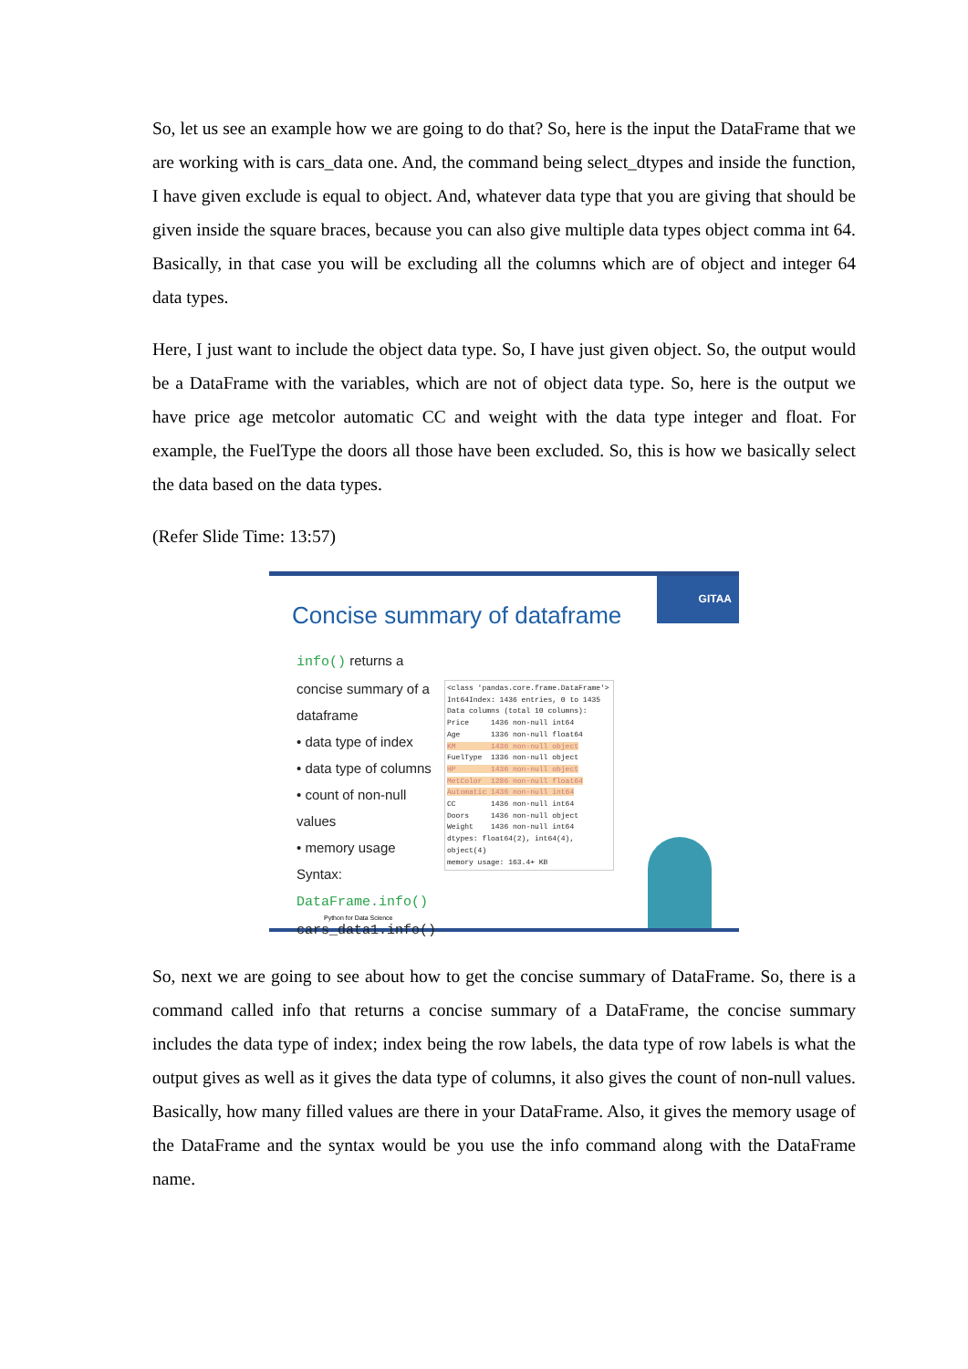So, let us see an example how we are going to do that? So, here is the input the DataFrame that we are working with is cars_data one. And, the command being select_dtypes and inside the function, I have given exclude is equal to object. And, whatever data type that you are giving that should be given inside the square braces, because you can also give multiple data types object comma int 64. Basically, in that case you will be excluding all the columns which are of object and integer 64 data types.
Here, I just want to include the object data type. So, I have just given object. So, the output would be a DataFrame with the variables, which are not of object data type. So, here is the output we have price age metcolor automatic CC and weight with the data type integer and float. For example, the FuelType the doors all those have been excluded. So, this is how we basically select the data based on the data types.
(Refer Slide Time: 13:57)
GITAA
Concise summary of dataframe
info() returns a concise summary of a dataframe
• data type of index
• data type of columns
• count of non-null values
• memory usage
Syntax: DataFrame.info()
cars_data1.info()
<class 'pandas.core.frame.DataFrame'>
Int64Index: 1436 entries, 0 to 1435
Data columns (total 10 columns):
Price 1436 non-null int64
Age 1336 non-null float64
KM 1436 non-null object
FuelType 1336 non-null object
HP 1436 non-null object
MetColor 1286 non-null float64
Automatic 1436 non-null int64
CC 1436 non-null int64
Doors 1436 non-null object
Weight 1436 non-null int64
dtypes: float64(2), int64(4), object(4)
memory usage: 163.4+ KB
Python for Data Science
So, next we are going to see about how to get the concise summary of DataFrame. So, there is a command called info that returns a concise summary of a DataFrame, the concise summary includes the data type of index; index being the row labels, the data type of row labels is what the output gives as well as it gives the data type of columns, it also gives the count of non-null values. Basically, how many filled values are there in your DataFrame. Also, it gives the memory usage of the DataFrame and the syntax would be you use the info command along with the DataFrame name.